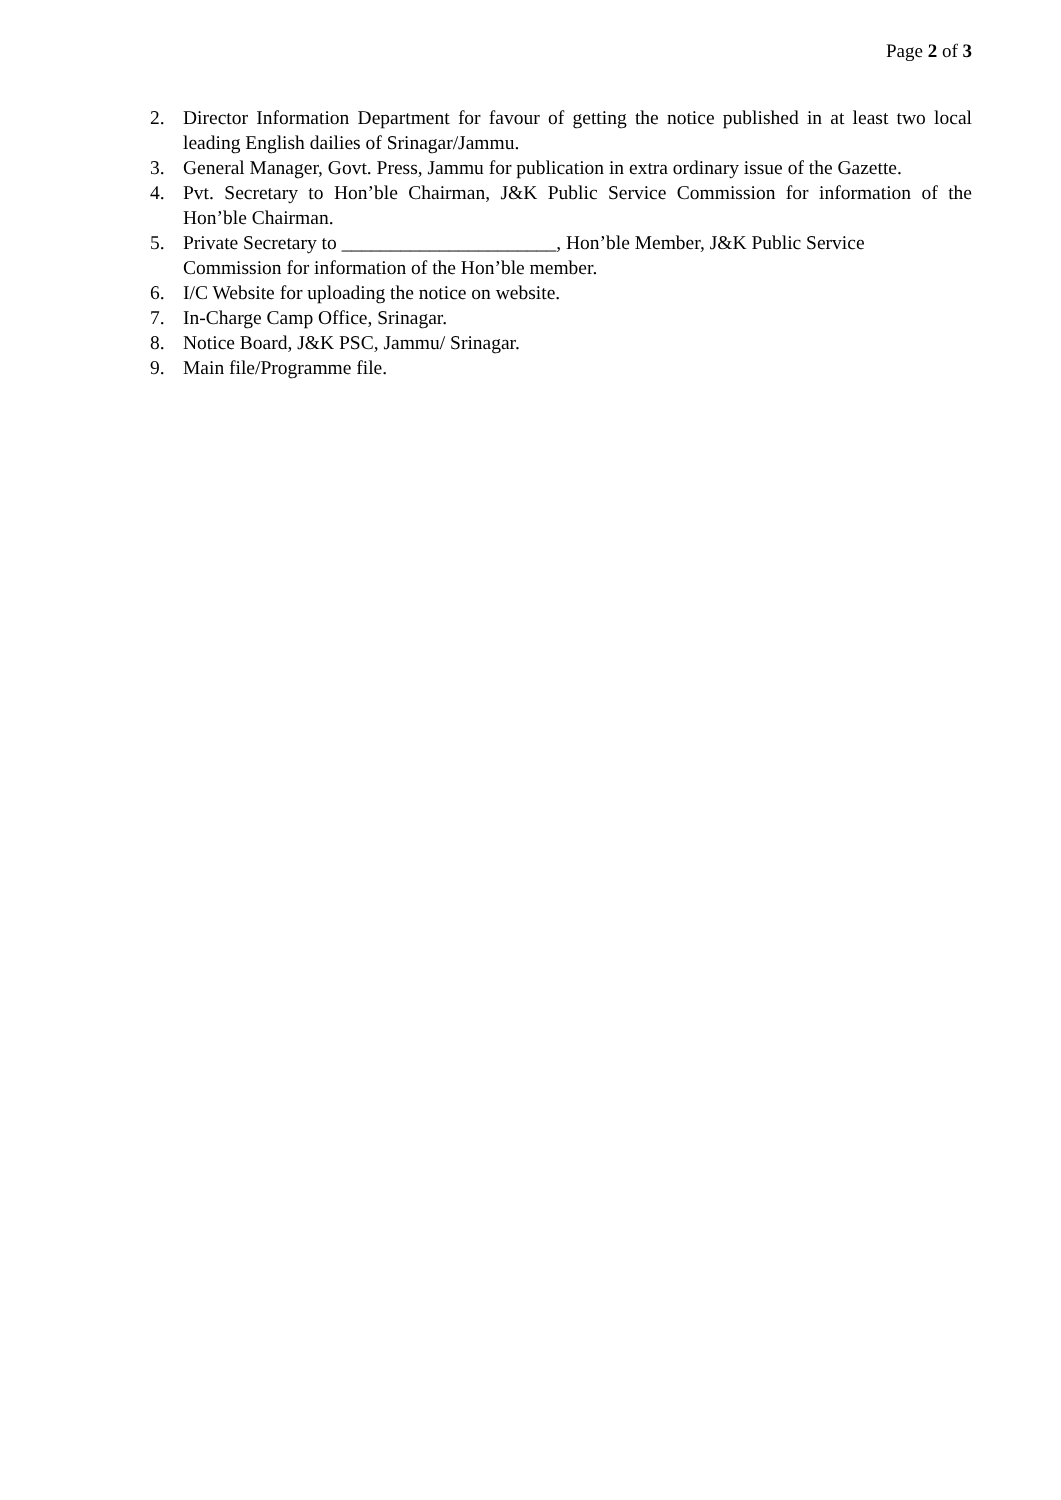Page 2 of 3
2. Director Information Department for favour of getting the notice published in at least two local leading English dailies of Srinagar/Jammu.
3. General Manager, Govt. Press, Jammu for publication in extra ordinary issue of the Gazette.
4. Pvt. Secretary to Hon’ble Chairman, J&K Public Service Commission for information of the Hon’ble Chairman.
5. Private Secretary to ______________________, Hon’ble Member, J&K Public Service
Commission for information of the Hon’ble member.
6. I/C Website for uploading the notice on website.
7. In-Charge Camp Office, Srinagar.
8. Notice Board, J&K PSC, Jammu/ Srinagar.
9. Main file/Programme file.